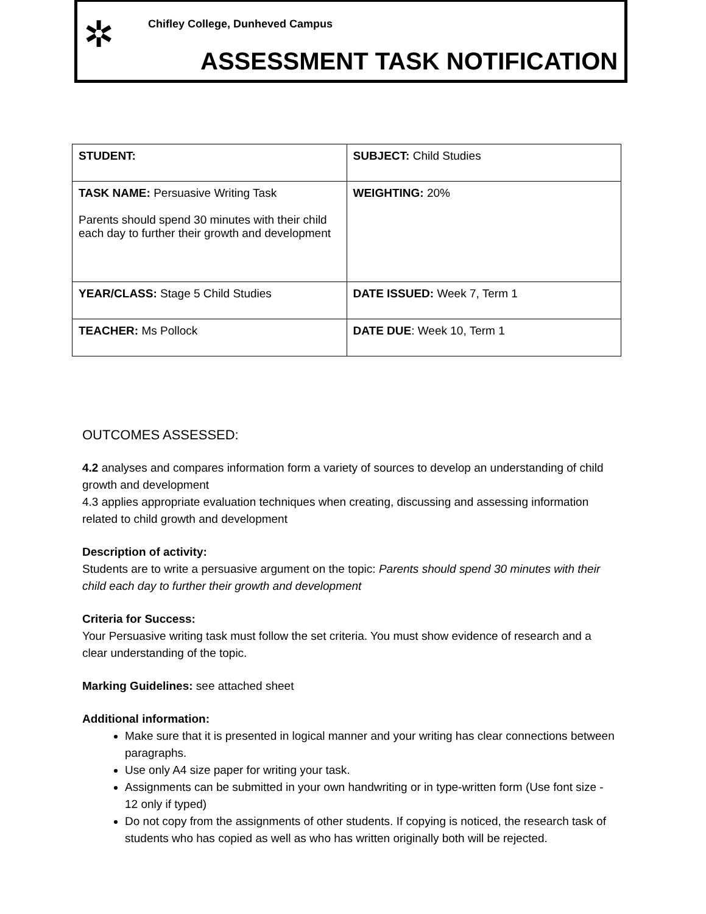✲
Chifley College, Dunheved Campus
ASSESSMENT TASK NOTIFICATION
| STUDENT: | SUBJECT: Child Studies |
| TASK NAME: Persuasive Writing Task Parents should spend 30 minutes with their child each day to further their growth and development | WEIGHTING: 20% |
| YEAR/CLASS: Stage 5 Child Studies | DATE ISSUED: Week 7, Term 1 |
| TEACHER: Ms Pollock | DATE DUE : Week 10, Term 1 |
OUTCOMES ASSESSED:
4.2 analyses and compares information form a variety of sources to develop an understanding of child growth and development
4.3 applies appropriate evaluation techniques when creating, discussing and assessing information related to child growth and development
Description of activity:
Students are to write a persuasive argument on the topic: Parents should spend 30 minutes with their child each day to further their growth and development
Criteria for Success:
Your Persuasive writing task must follow the set criteria. You must show evidence of research and a clear understanding of the topic.
Marking Guidelines: see attached sheet
Additional information:
Make sure that it is presented in logical manner and your writing has clear connections between paragraphs.
Use only A4 size paper for writing your task.
Assignments can be submitted in your own handwriting or in type-written form (Use font size - 12 only if typed)
Do not copy from the assignments of other students. If copying is noticed, the research task of students who has copied as well as who has written originally both will be rejected.